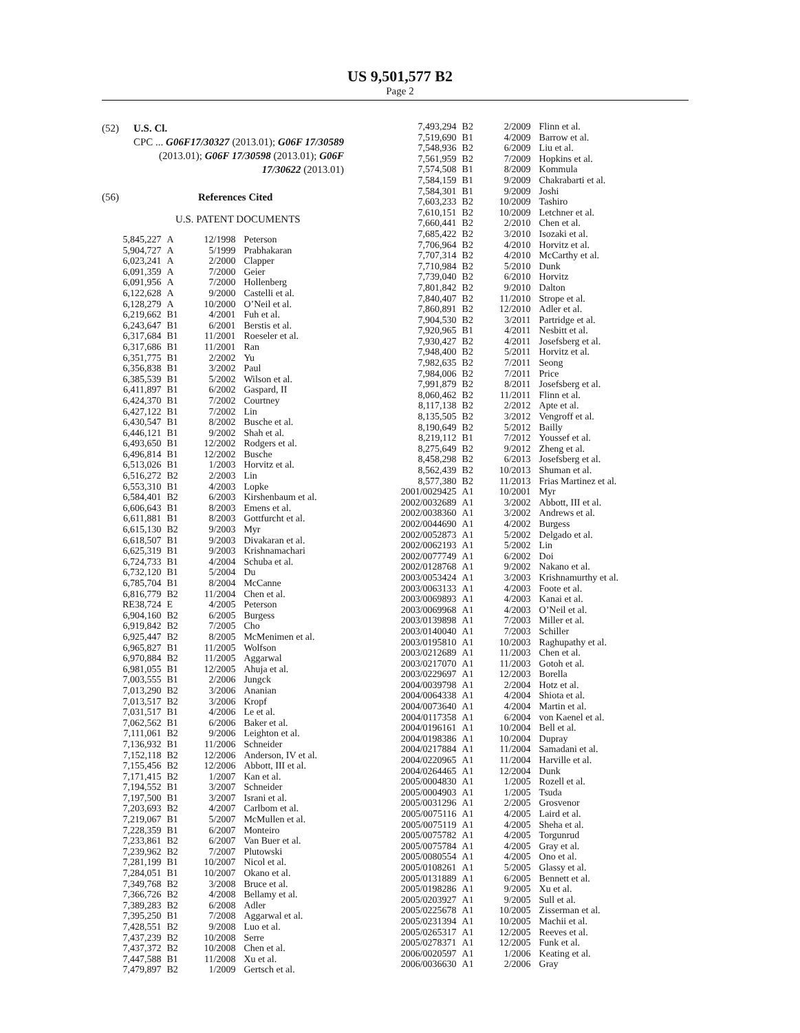US 9,501,577 B2
Page 2
(52) U.S. Cl.
CPC ... G06F17/30327 (2013.01); G06F 17/30589
(2013.01); G06F 17/30598 (2013.01); G06F
17/30622 (2013.01)
(56) References Cited
U.S. PATENT DOCUMENTS
| 5,845,227 | A | 12/1998 | Peterson |
| 5,904,727 | A | 5/1999 | Prabhakaran |
| 6,023,241 | A | 2/2000 | Clapper |
| 6,091,359 | A | 7/2000 | Geier |
| 6,091,956 | A | 7/2000 | Hollenberg |
| 6,122,628 | A | 9/2000 | Castelli et al. |
| 6,128,279 | A | 10/2000 | O’Neil et al. |
| 6,219,662 | B1 | 4/2001 | Fuh et al. |
| 6,243,647 | B1 | 6/2001 | Berstis et al. |
| 6,317,684 | B1 | 11/2001 | Roeseler et al. |
| 6,317,686 | B1 | 11/2001 | Ran |
| 6,351,775 | B1 | 2/2002 | Yu |
| 6,356,838 | B1 | 3/2002 | Paul |
| 6,385,539 | B1 | 5/2002 | Wilson et al. |
| 6,411,897 | B1 | 6/2002 | Gaspard, II |
| 6,424,370 | B1 | 7/2002 | Courtney |
| 6,427,122 | B1 | 7/2002 | Lin |
| 6,430,547 | B1 | 8/2002 | Busche et al. |
| 6,446,121 | B1 | 9/2002 | Shah et al. |
| 6,493,650 | B1 | 12/2002 | Rodgers et al. |
| 6,496,814 | B1 | 12/2002 | Busche |
| 6,513,026 | B1 | 1/2003 | Horvitz et al. |
| 6,516,272 | B2 | 2/2003 | Lin |
| 6,553,310 | B1 | 4/2003 | Lopke |
| 6,584,401 | B2 | 6/2003 | Kirshenbaum et al. |
| 6,606,643 | B1 | 8/2003 | Emens et al. |
| 6,611,881 | B1 | 8/2003 | Gottfurcht et al. |
| 6,615,130 | B2 | 9/2003 | Myr |
| 6,618,507 | B1 | 9/2003 | Divakaran et al. |
| 6,625,319 | B1 | 9/2003 | Krishnamachari |
| 6,724,733 | B1 | 4/2004 | Schuba et al. |
| 6,732,120 | B1 | 5/2004 | Du |
| 6,785,704 | B1 | 8/2004 | McCanne |
| 6,816,779 | B2 | 11/2004 | Chen et al. |
| RE38,724 | E | 4/2005 | Peterson |
| 6,904,160 | B2 | 6/2005 | Burgess |
| 6,919,842 | B2 | 7/2005 | Cho |
| 6,925,447 | B2 | 8/2005 | McMenimen et al. |
| 6,965,827 | B1 | 11/2005 | Wolfson |
| 6,970,884 | B2 | 11/2005 | Aggarwal |
| 6,981,055 | B1 | 12/2005 | Ahuja et al. |
| 7,003,555 | B1 | 2/2006 | Jungck |
| 7,013,290 | B2 | 3/2006 | Ananian |
| 7,013,517 | B2 | 3/2006 | Kropf |
| 7,031,517 | B1 | 4/2006 | Le et al. |
| 7,062,562 | B1 | 6/2006 | Baker et al. |
| 7,111,061 | B2 | 9/2006 | Leighton et al. |
| 7,136,932 | B1 | 11/2006 | Schneider |
| 7,152,118 | B2 | 12/2006 | Anderson, IV et al. |
| 7,155,456 | B2 | 12/2006 | Abbott, III et al. |
| 7,171,415 | B2 | 1/2007 | Kan et al. |
| 7,194,552 | B1 | 3/2007 | Schneider |
| 7,197,500 | B1 | 3/2007 | Israni et al. |
| 7,203,693 | B2 | 4/2007 | Carlbom et al. |
| 7,219,067 | B1 | 5/2007 | McMullen et al. |
| 7,228,359 | B1 | 6/2007 | Monteiro |
| 7,233,861 | B2 | 6/2007 | Van Buer et al. |
| 7,239,962 | B2 | 7/2007 | Plutowski |
| 7,281,199 | B1 | 10/2007 | Nicol et al. |
| 7,284,051 | B1 | 10/2007 | Okano et al. |
| 7,349,768 | B2 | 3/2008 | Bruce et al. |
| 7,366,726 | B2 | 4/2008 | Bellamy et al. |
| 7,389,283 | B2 | 6/2008 | Adler |
| 7,395,250 | B1 | 7/2008 | Aggarwal et al. |
| 7,428,551 | B2 | 9/2008 | Luo et al. |
| 7,437,239 | B2 | 10/2008 | Serre |
| 7,437,372 | B2 | 10/2008 | Chen et al. |
| 7,447,588 | B1 | 11/2008 | Xu et al. |
| 7,479,897 | B2 | 1/2009 | Gertsch et al. |
| 7,493,294 | B2 | 2/2009 | Flinn et al. |
| 7,519,690 | B1 | 4/2009 | Barrow et al. |
| 7,548,936 | B2 | 6/2009 | Liu et al. |
| 7,561,959 | B2 | 7/2009 | Hopkins et al. |
| 7,574,508 | B1 | 8/2009 | Kommula |
| 7,584,159 | B1 | 9/2009 | Chakrabarti et al. |
| 7,584,301 | B1 | 9/2009 | Joshi |
| 7,603,233 | B2 | 10/2009 | Tashiro |
| 7,610,151 | B2 | 10/2009 | Letchner et al. |
| 7,660,441 | B2 | 2/2010 | Chen et al. |
| 7,685,422 | B2 | 3/2010 | Isozaki et al. |
| 7,706,964 | B2 | 4/2010 | Horvitz et al. |
| 7,707,314 | B2 | 4/2010 | McCarthy et al. |
| 7,710,984 | B2 | 5/2010 | Dunk |
| 7,739,040 | B2 | 6/2010 | Horvitz |
| 7,801,842 | B2 | 9/2010 | Dalton |
| 7,840,407 | B2 | 11/2010 | Strope et al. |
| 7,860,891 | B2 | 12/2010 | Adler et al. |
| 7,904,530 | B2 | 3/2011 | Partridge et al. |
| 7,920,965 | B1 | 4/2011 | Nesbitt et al. |
| 7,930,427 | B2 | 4/2011 | Josefsberg et al. |
| 7,948,400 | B2 | 5/2011 | Horvitz et al. |
| 7,982,635 | B2 | 7/2011 | Seong |
| 7,984,006 | B2 | 7/2011 | Price |
| 7,991,879 | B2 | 8/2011 | Josefsberg et al. |
| 8,060,462 | B2 | 11/2011 | Flinn et al. |
| 8,117,138 | B2 | 2/2012 | Apte et al. |
| 8,135,505 | B2 | 3/2012 | Vengroff et al. |
| 8,190,649 | B2 | 5/2012 | Bailly |
| 8,219,112 | B1 | 7/2012 | Youssef et al. |
| 8,275,649 | B2 | 9/2012 | Zheng et al. |
| 8,458,298 | B2 | 6/2013 | Josefsberg et al. |
| 8,562,439 | B2 | 10/2013 | Shuman et al. |
| 8,577,380 | B2 | 11/2013 | Frias Martinez et al. |
| 2001/0029425 | A1 | 10/2001 | Myr |
| 2002/0032689 | A1 | 3/2002 | Abbott, III et al. |
| 2002/0038360 | A1 | 3/2002 | Andrews et al. |
| 2002/0044690 | A1 | 4/2002 | Burgess |
| 2002/0052873 | A1 | 5/2002 | Delgado et al. |
| 2002/0062193 | A1 | 5/2002 | Lin |
| 2002/0077749 | A1 | 6/2002 | Doi |
| 2002/0128768 | A1 | 9/2002 | Nakano et al. |
| 2003/0053424 | A1 | 3/2003 | Krishnamurthy et al. |
| 2003/0063133 | A1 | 4/2003 | Foote et al. |
| 2003/0069893 | A1 | 4/2003 | Kanai et al. |
| 2003/0069968 | A1 | 4/2003 | O’Neil et al. |
| 2003/0139898 | A1 | 7/2003 | Miller et al. |
| 2003/0140040 | A1 | 7/2003 | Schiller |
| 2003/0195810 | A1 | 10/2003 | Raghupathy et al. |
| 2003/0212689 | A1 | 11/2003 | Chen et al. |
| 2003/0217070 | A1 | 11/2003 | Gotoh et al. |
| 2003/0229697 | A1 | 12/2003 | Borella |
| 2004/0039798 | A1 | 2/2004 | Hotz et al. |
| 2004/0064338 | A1 | 4/2004 | Shiota et al. |
| 2004/0073640 | A1 | 4/2004 | Martin et al. |
| 2004/0117358 | A1 | 6/2004 | von Kaenel et al. |
| 2004/0196161 | A1 | 10/2004 | Bell et al. |
| 2004/0198386 | A1 | 10/2004 | Dupray |
| 2004/0217884 | A1 | 11/2004 | Samadani et al. |
| 2004/0220965 | A1 | 11/2004 | Harville et al. |
| 2004/0264465 | A1 | 12/2004 | Dunk |
| 2005/0004830 | A1 | 1/2005 | Rozell et al. |
| 2005/0004903 | A1 | 1/2005 | Tsuda |
| 2005/0031296 | A1 | 2/2005 | Grosvenor |
| 2005/0075116 | A1 | 4/2005 | Laird et al. |
| 2005/0075119 | A1 | 4/2005 | Sheha et al. |
| 2005/0075782 | A1 | 4/2005 | Torgunrud |
| 2005/0075784 | A1 | 4/2005 | Gray et al. |
| 2005/0080554 | A1 | 4/2005 | Ono et al. |
| 2005/0108261 | A1 | 5/2005 | Glassy et al. |
| 2005/0131889 | A1 | 6/2005 | Bennett et al. |
| 2005/0198286 | A1 | 9/2005 | Xu et al. |
| 2005/0203927 | A1 | 9/2005 | Sull et al. |
| 2005/0225678 | A1 | 10/2005 | Zisserman et al. |
| 2005/0231394 | A1 | 10/2005 | Machii et al. |
| 2005/0265317 | A1 | 12/2005 | Reeves et al. |
| 2005/0278371 | A1 | 12/2005 | Funk et al. |
| 2006/0020597 | A1 | 1/2006 | Keating et al. |
| 2006/0036630 | A1 | 2/2006 | Gray |